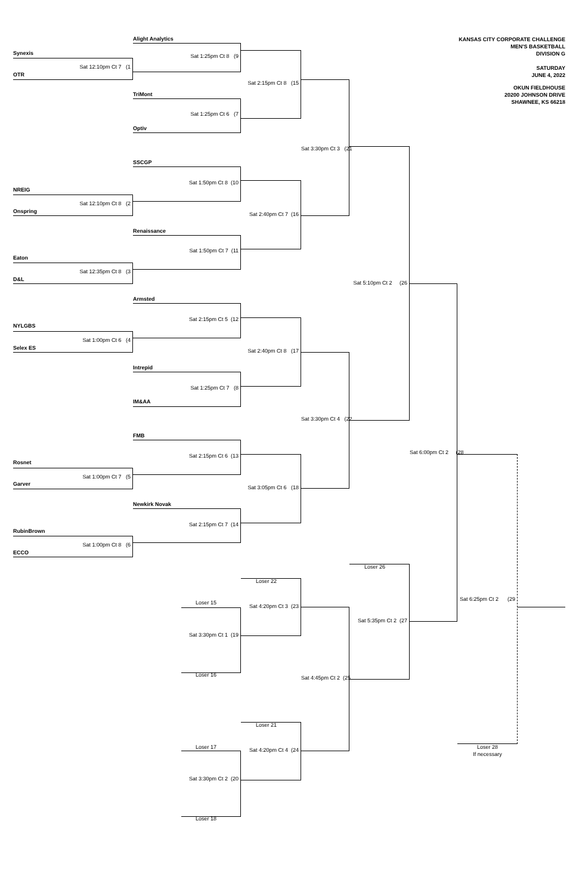KANSAS CITY CORPORATE CHALLENGE
MEN'S BASKETBALL
DIVISION G
SATURDAY
JUNE 4, 2022
OKUN FIELDHOUSE
20200 JOHNSON DRIVE
SHAWNEE, KS 66218
Alight Analytics
Synexis
Sat 1:25pm Ct 8 (9
Sat 12:10pm Ct 7 (1
OTR
Sat 2:15pm Ct 8 (15
TriMont
Sat 1:25pm Ct 6 (7
Optiv
Sat 3:30pm Ct 3 (21
SSCGP
Sat 1:50pm Ct 8 (10
NREIG
Sat 12:10pm Ct 8 (2
Onspring
Sat 2:40pm Ct 7 (16
Renaissance
Sat 1:50pm Ct 7 (11
Eaton
Sat 12:35pm Ct 8 (3
D&L
Sat 5:10pm Ct 2 (26
Armsted
Sat 2:15pm Ct 5 (12
NYLGBS
Sat 1:00pm Ct 6 (4
Selex ES
Sat 2:40pm Ct 8 (17
Intrepid
Sat 1:25pm Ct 7 (8
IM&AA
Sat 3:30pm Ct 4 (22
FMB
Sat 6:00pm Ct 2 (28
Sat 2:15pm Ct 6 (13
Rosnet
Sat 1:00pm Ct 7 (5
Garver
Sat 3:05pm Ct 6 (18
Newkirk Novak
Sat 2:15pm Ct 7 (14
RubinBrown
Sat 1:00pm Ct 8 (6
ECCO
Loser 26
Loser 22
Sat 6:25pm Ct 2 (29
Loser 15
Sat 4:20pm Ct 3 (23
Sat 5:35pm Ct 2 (27
Sat 3:30pm Ct 1 (19
Loser 16
Sat 4:45pm Ct 2 (25
Loser 21
Loser 17
Loser 28
Sat 4:20pm Ct 4 (24
If necessary
Sat 3:30pm Ct 2 (20
Loser 18